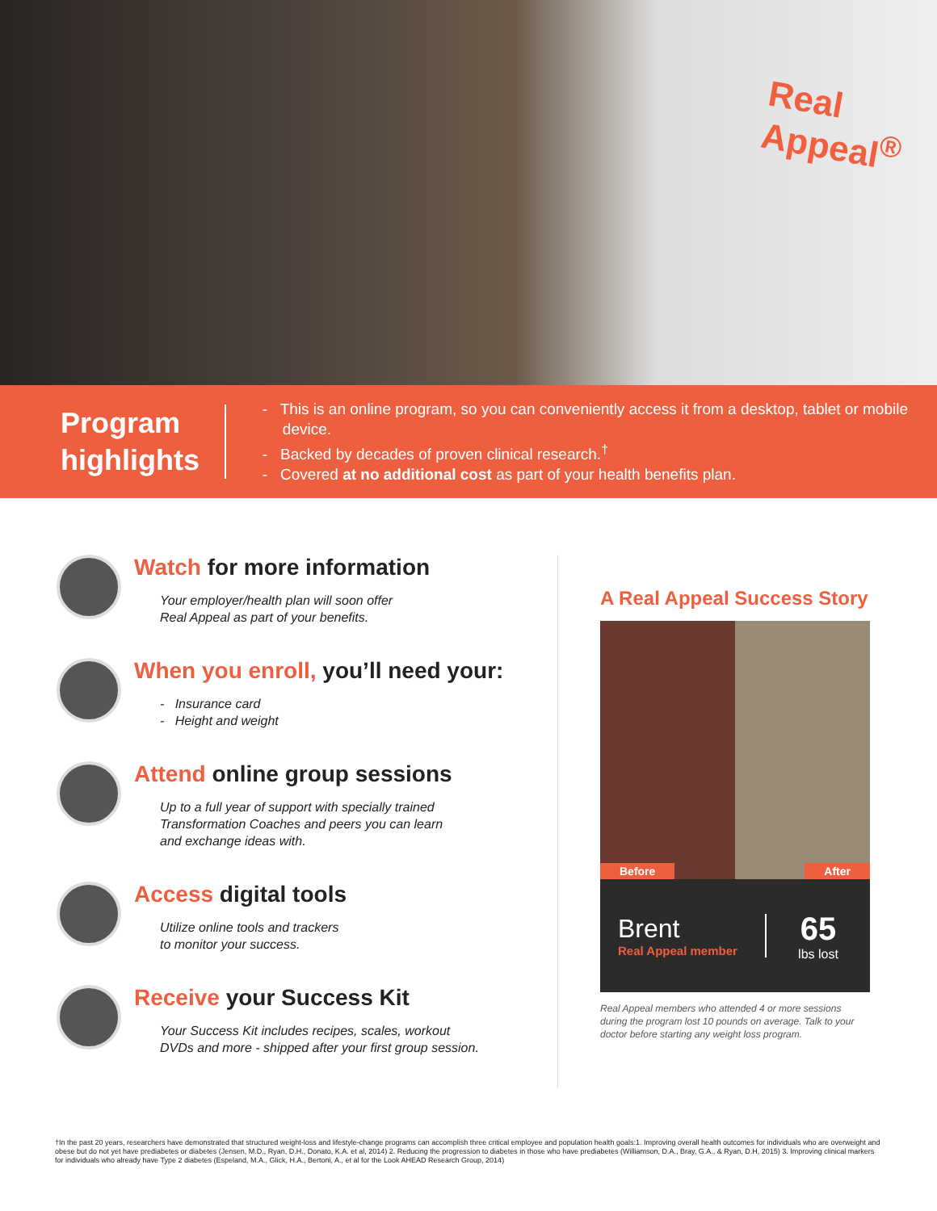Real
Appeal<sup>®</sup>
Program highlights
- This is an online program, so you can conveniently access it from a desktop, tablet or mobile device.
- Backed by decades of proven clinical research.<sup>†</sup>
- Covered at no additional cost as part of your health benefits plan.
Watch for more information
Your employer/health plan will soon offer
Real Appeal as part of your benefits.
When you enroll, you’ll need your:
- Insurance card
- Height and weight
Attend online group sessions
Up to a full year of support with specially trained
Transformation Coaches and peers you can learn
and exchange ideas with.
Access digital tools
Utilize online tools and trackers
to monitor your success.
Receive your Success Kit
Your Success Kit includes recipes, scales, workout
DVDs and more - shipped after your first group session.
A Real Appeal Success Story
Before After
Brent
Real Appeal member
65
lbs lost
Real Appeal members who attended 4 or more sessions during the program lost 10 pounds on average. Talk to your doctor before starting any weight loss program.
†In the past 20 years, researchers have demonstrated that structured weight-loss and lifestyle-change programs can accomplish three critical employee and population health goals:1. Improving overall health outcomes for individuals who are overweight and obese but do not yet have prediabetes or diabetes (Jensen, M.D., Ryan, D.H., Donato, K.A. et al, 2014) 2. Reducing the progression to diabetes in those who have prediabetes (Williamson, D.A., Bray, G.A., & Ryan, D.H, 2015) 3. Improving clinical markers for individuals who already have Type 2 diabetes (Espeland, M.A., Glick, H.A., Bertoni, A., et al for the Look AHEAD Research Group, 2014)